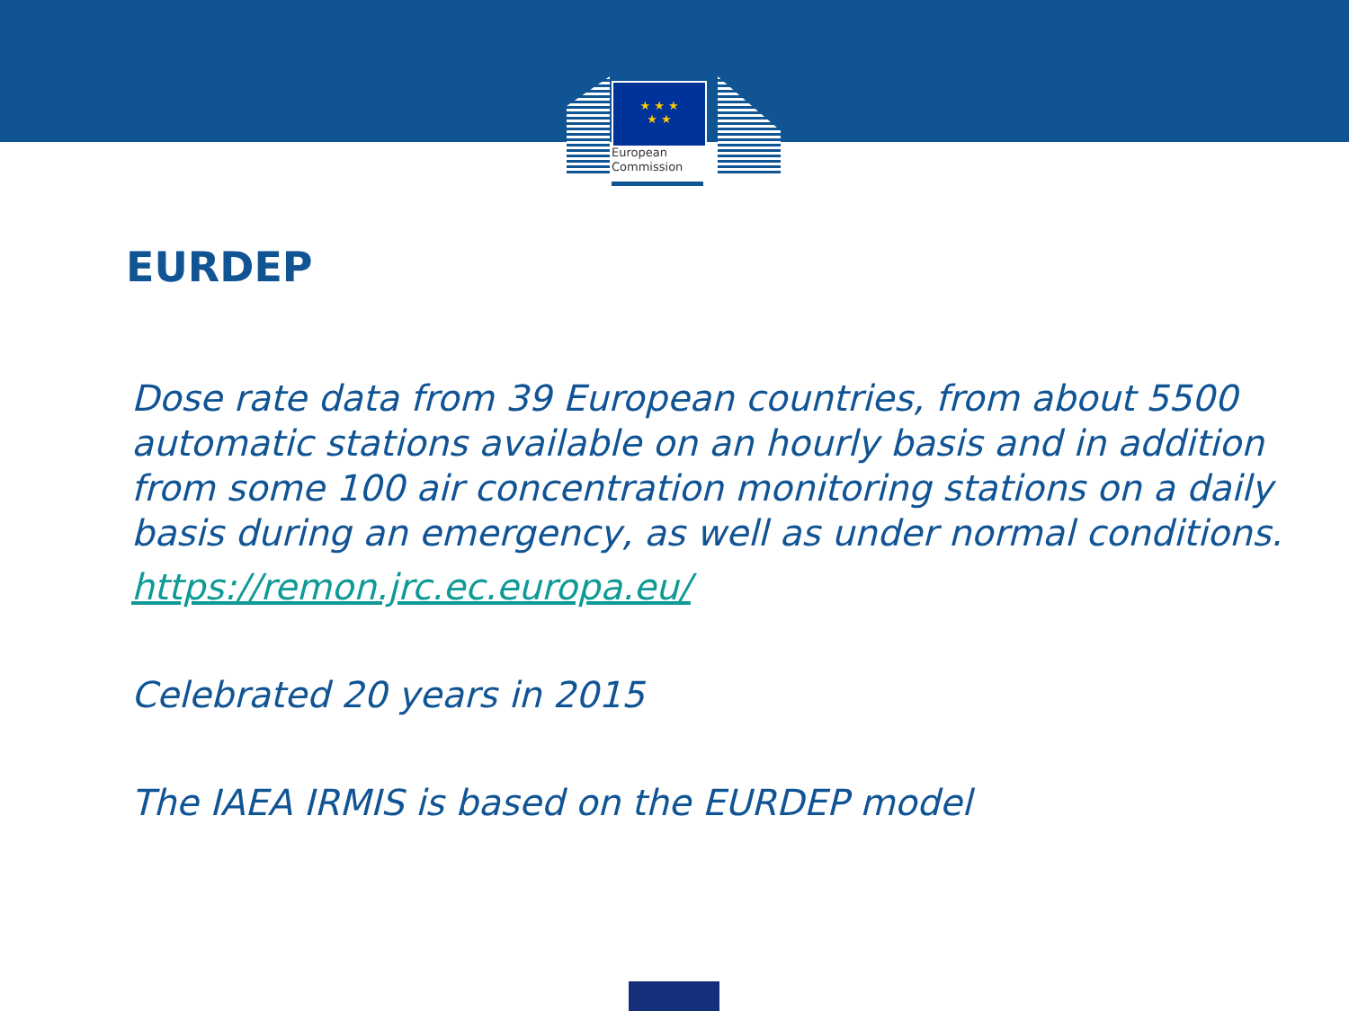★ ★ ★
★ ★
European
Commission
EURDEP
Dose rate data from 39 European countries, from about 5500 automatic stations available on an hourly basis and in addition from some 100 air concentration monitoring stations on a daily basis during an emergency, as well as under normal conditions.
https://remon.jrc.ec.europa.eu/
Celebrated 20 years in 2015
The IAEA IRMIS is based on the EURDEP model